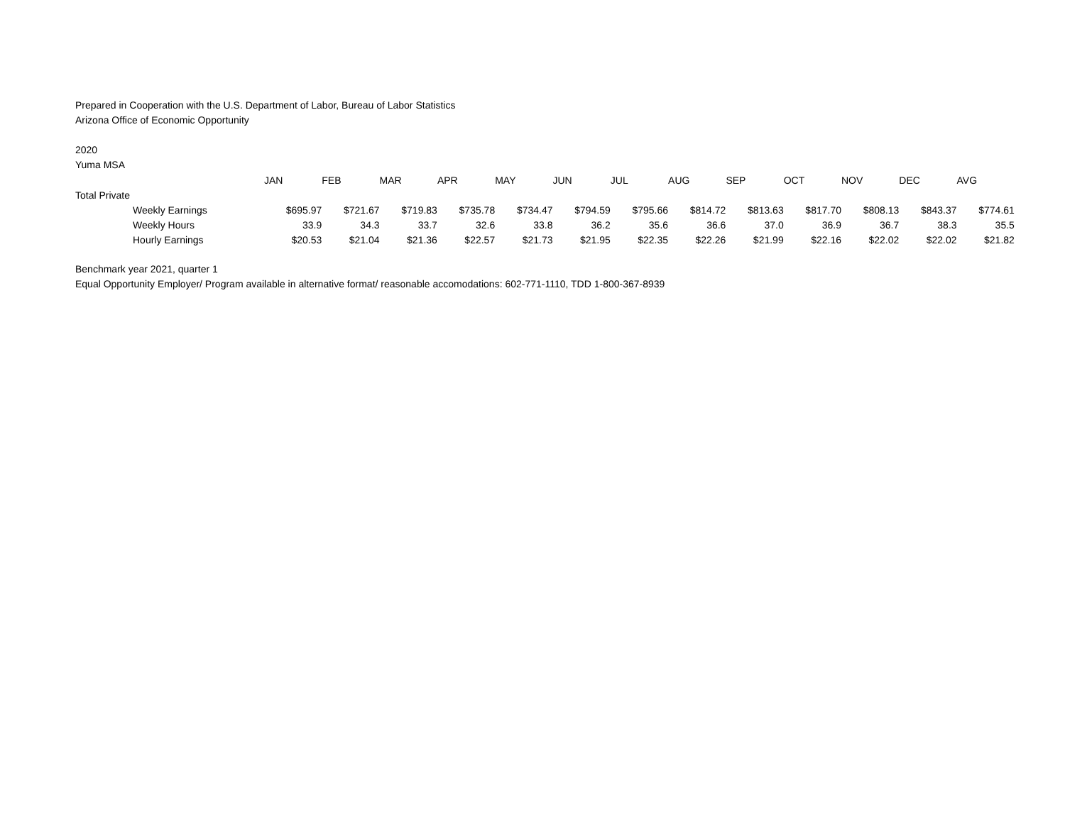Prepared in Cooperation with the U.S. Department of Labor, Bureau of Labor Statistics
Arizona Office of Economic Opportunity
2020
Yuma MSA
| | JAN | FEB | MAR | APR | MAY | JUN | JUL | AUG | SEP | OCT | NOV | DEC | AVG |
| --- | --- | --- | --- | --- | --- | --- | --- | --- | --- | --- | --- | --- | --- |
| Total Private | | | | | | | | | | | | | |
| Weekly Earnings | $695.97 | $721.67 | $719.83 | $735.78 | $734.47 | $794.59 | $795.66 | $814.72 | $813.63 | $817.70 | $808.13 | $843.37 | $774.61 |
| Weekly Hours | 33.9 | 34.3 | 33.7 | 32.6 | 33.8 | 36.2 | 35.6 | 36.6 | 37.0 | 36.9 | 36.7 | 38.3 | 35.5 |
| Hourly Earnings | $20.53 | $21.04 | $21.36 | $22.57 | $21.73 | $21.95 | $22.35 | $22.26 | $21.99 | $22.16 | $22.02 | $22.02 | $21.82 |
Benchmark year 2021, quarter 1
Equal Opportunity Employer/ Program available in alternative format/ reasonable accomodations: 602-771-1110, TDD 1-800-367-8939